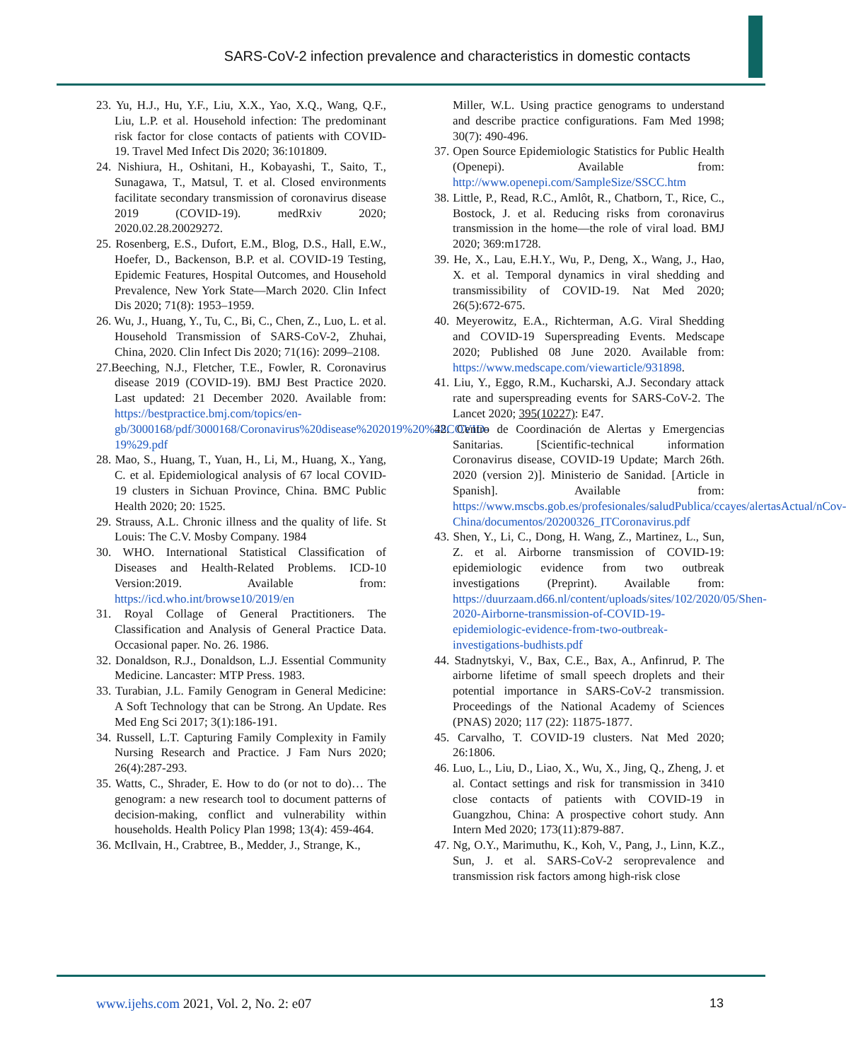SARS-CoV-2 infection prevalence and characteristics in domestic contacts
23. Yu, H.J., Hu, Y.F., Liu, X.X., Yao, X.Q., Wang, Q.F., Liu, L.P. et al. Household infection: The predominant risk factor for close contacts of patients with COVID-19. Travel Med Infect Dis 2020; 36:101809.
24. Nishiura, H., Oshitani, H., Kobayashi, T., Saito, T., Sunagawa, T., Matsul, T. et al. Closed environments facilitate secondary transmission of coronavirus disease 2019 (COVID-19). medRxiv 2020; 2020.02.28.20029272.
25. Rosenberg, E.S., Dufort, E.M., Blog, D.S., Hall, E.W., Hoefer, D., Backenson, B.P. et al. COVID-19 Testing, Epidemic Features, Hospital Outcomes, and Household Prevalence, New York State—March 2020. Clin Infect Dis 2020; 71(8): 1953–1959.
26. Wu, J., Huang, Y., Tu, C., Bi, C., Chen, Z., Luo, L. et al. Household Transmission of SARS-CoV-2, Zhuhai, China, 2020. Clin Infect Dis 2020; 71(16): 2099–2108.
27.Beeching, N.J., Fletcher, T.E., Fowler, R. Coronavirus disease 2019 (COVID-19). BMJ Best Practice 2020. Last updated: 21 December 2020. Available from: https://bestpractice.bmj.com/topics/en-gb/3000168/pdf/3000168/Coronavirus%20disease%202019%20%28COVID-19%29.pdf
28. Mao, S., Huang, T., Yuan, H., Li, M., Huang, X., Yang, C. et al. Epidemiological analysis of 67 local COVID-19 clusters in Sichuan Province, China. BMC Public Health 2020; 20: 1525.
29. Strauss, A.L. Chronic illness and the quality of life. St Louis: The C.V. Mosby Company. 1984
30. WHO. International Statistical Classification of Diseases and Health-Related Problems. ICD-10 Version:2019. Available from: https://icd.who.int/browse10/2019/en
31. Royal Collage of General Practitioners. The Classification and Analysis of General Practice Data. Occasional paper. No. 26. 1986.
32. Donaldson, R.J., Donaldson, L.J. Essential Community Medicine. Lancaster: MTP Press. 1983.
33. Turabian, J.L. Family Genogram in General Medicine: A Soft Technology that can be Strong. An Update. Res Med Eng Sci 2017; 3(1):186-191.
34. Russell, L.T. Capturing Family Complexity in Family Nursing Research and Practice. J Fam Nurs 2020; 26(4):287-293.
35. Watts, C., Shrader, E. How to do (or not to do)… The genogram: a new research tool to document patterns of decision-making, conflict and vulnerability within households. Health Policy Plan 1998; 13(4): 459-464.
36. McIlvain, H., Crabtree, B., Medder, J., Strange, K.,
Miller, W.L. Using practice genograms to understand and describe practice configurations. Fam Med 1998; 30(7): 490-496.
37. Open Source Epidemiologic Statistics for Public Health (Openepi). Available from: http://www.openepi.com/SampleSize/SSCC.htm
38. Little, P., Read, R.C., Amlôt, R., Chatborn, T., Rice, C., Bostock, J. et al. Reducing risks from coronavirus transmission in the home—the role of viral load. BMJ 2020; 369:m1728.
39. He, X., Lau, E.H.Y., Wu, P., Deng, X., Wang, J., Hao, X. et al. Temporal dynamics in viral shedding and transmissibility of COVID-19. Nat Med 2020; 26(5):672-675.
40. Meyerowitz, E.A., Richterman, A.G. Viral Shedding and COVID-19 Superspreading Events. Medscape 2020; Published 08 June 2020. Available from: https://www.medscape.com/viewarticle/931898.
41. Liu, Y., Eggo, R.M., Kucharski, A.J. Secondary attack rate and superspreading events for SARS-CoV-2. The Lancet 2020; 395(10227): E47.
42. Centro de Coordinación de Alertas y Emergencias Sanitarias. [Scientific-technical information Coronavirus disease, COVID-19 Update; March 26th. 2020 (version 2)]. Ministerio de Sanidad. [Article in Spanish]. Available from: https://www.mscbs.gob.es/profesionales/saludPublica/ccayes/alertasActual/nCov-China/documentos/20200326_ITCoronavirus.pdf
43. Shen, Y., Li, C., Dong, H. Wang, Z., Martinez, L., Sun, Z. et al. Airborne transmission of COVID-19: epidemiologic evidence from two outbreak investigations (Preprint). Available from: https://duurzaam.d66.nl/content/uploads/sites/102/2020/05/Shen-2020-Airborne-transmission-of-COVID-19-epidemiologic-evidence-from-two-outbreak-investigations-budhists.pdf
44. Stadnytskyi, V., Bax, C.E., Bax, A., Anfinrud, P. The airborne lifetime of small speech droplets and their potential importance in SARS-CoV-2 transmission. Proceedings of the National Academy of Sciences (PNAS) 2020; 117 (22): 11875-1877.
45. Carvalho, T. COVID-19 clusters. Nat Med 2020; 26:1806.
46. Luo, L., Liu, D., Liao, X., Wu, X., Jing, Q., Zheng, J. et al. Contact settings and risk for transmission in 3410 close contacts of patients with COVID-19 in Guangzhou, China: A prospective cohort study. Ann Intern Med 2020; 173(11):879-887.
47. Ng, O.Y., Marimuthu, K., Koh, V., Pang, J., Linn, K.Z., Sun, J. et al. SARS-CoV-2 seroprevalence and transmission risk factors among high-risk close
www.ijehs.com 2021, Vol. 2, No. 2: e07 13